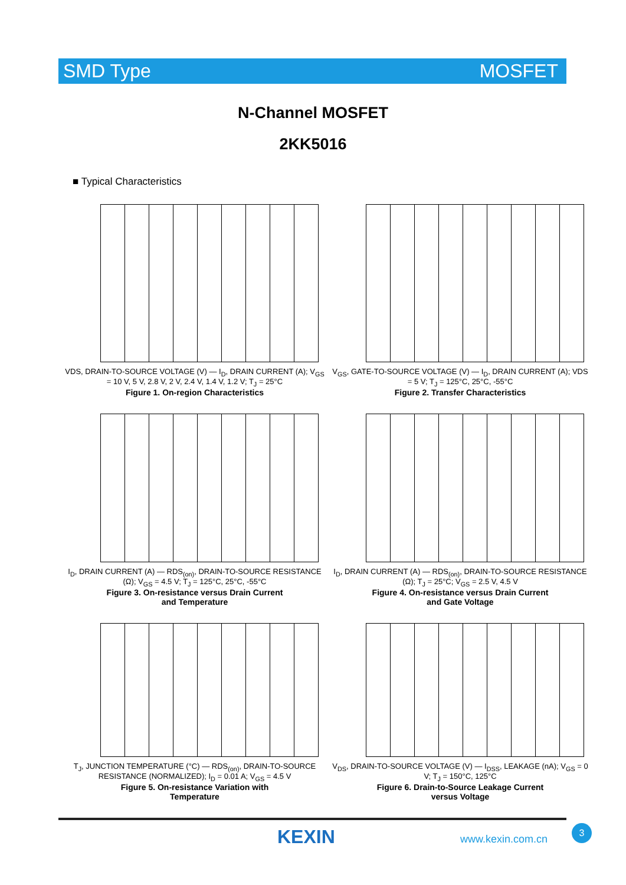SMD Type MOSFET
N-Channel MOSFET
2KK5016
■ Typical Characteristics
VDS, DRAIN-TO-SOURCE VOLTAGE (V) — I<sub>D</sub>, DRAIN CURRENT (A); V<sub>GS</sub> = 10 V, 5 V, 2.8 V, 2 V, 2.4 V, 1.4 V, 1.2 V; T<sub>J</sub> = 25°C
Figure 1. On-region Characteristics
V<sub>GS</sub>, GATE-TO-SOURCE VOLTAGE (V) — I<sub>D</sub>, DRAIN CURRENT (A); VDS = 5 V; T<sub>J</sub> = 125°C, 25°C, -55°C
Figure 2. Transfer Characteristics
I<sub>D</sub>, DRAIN CURRENT (A) — RDS<sub>(on)</sub>, DRAIN-TO-SOURCE RESISTANCE (Ω); V<sub>GS</sub> = 4.5 V; T<sub>J</sub> = 125°C, 25°C, -55°C
Figure 3. On-resistance versus Drain Current
and Temperature
I<sub>D</sub>, DRAIN CURRENT (A) — RDS<sub>(on)</sub>, DRAIN-TO-SOURCE RESISTANCE (Ω); T<sub>J</sub> = 25°C; V<sub>GS</sub> = 2.5 V, 4.5 V
Figure 4. On-resistance versus Drain Current
and Gate Voltage
T<sub>J</sub>, JUNCTION TEMPERATURE (°C) — RDS<sub>(on)</sub>, DRAIN-TO-SOURCE RESISTANCE (NORMALIZED); I<sub>D</sub> = 0.01 A; V<sub>GS</sub> = 4.5 V
Figure 5. On-resistance Variation with
Temperature
V<sub>DS</sub>, DRAIN-TO-SOURCE VOLTAGE (V) — I<sub>DSS</sub>, LEAKAGE (nA); V<sub>GS</sub> = 0 V; T<sub>J</sub> = 150°C, 125°C
Figure 6. Drain-to-Source Leakage Current
versus Voltage
KEXIN www.kexin.com.cn
3